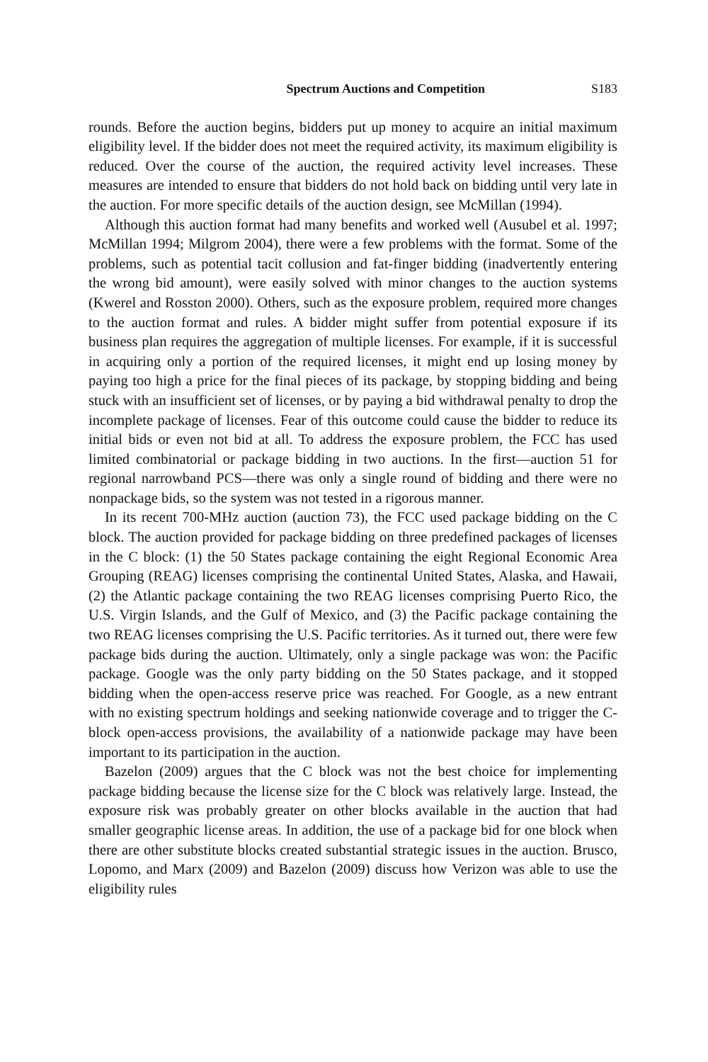Spectrum Auctions and Competition S183
rounds. Before the auction begins, bidders put up money to acquire an initial maximum eligibility level. If the bidder does not meet the required activity, its maximum eligibility is reduced. Over the course of the auction, the required activity level increases. These measures are intended to ensure that bidders do not hold back on bidding until very late in the auction. For more specific details of the auction design, see McMillan (1994).
Although this auction format had many benefits and worked well (Ausubel et al. 1997; McMillan 1994; Milgrom 2004), there were a few problems with the format. Some of the problems, such as potential tacit collusion and fat-finger bidding (inadvertently entering the wrong bid amount), were easily solved with minor changes to the auction systems (Kwerel and Rosston 2000). Others, such as the exposure problem, required more changes to the auction format and rules. A bidder might suffer from potential exposure if its business plan requires the aggregation of multiple licenses. For example, if it is successful in acquiring only a portion of the required licenses, it might end up losing money by paying too high a price for the final pieces of its package, by stopping bidding and being stuck with an insufficient set of licenses, or by paying a bid withdrawal penalty to drop the incomplete package of licenses. Fear of this outcome could cause the bidder to reduce its initial bids or even not bid at all. To address the exposure problem, the FCC has used limited combinatorial or package bidding in two auctions. In the first—auction 51 for regional narrowband PCS—there was only a single round of bidding and there were no nonpackage bids, so the system was not tested in a rigorous manner.
In its recent 700-MHz auction (auction 73), the FCC used package bidding on the C block. The auction provided for package bidding on three predefined packages of licenses in the C block: (1) the 50 States package containing the eight Regional Economic Area Grouping (REAG) licenses comprising the continental United States, Alaska, and Hawaii, (2) the Atlantic package containing the two REAG licenses comprising Puerto Rico, the U.S. Virgin Islands, and the Gulf of Mexico, and (3) the Pacific package containing the two REAG licenses comprising the U.S. Pacific territories. As it turned out, there were few package bids during the auction. Ultimately, only a single package was won: the Pacific package. Google was the only party bidding on the 50 States package, and it stopped bidding when the open-access reserve price was reached. For Google, as a new entrant with no existing spectrum holdings and seeking nationwide coverage and to trigger the C-block open-access provisions, the availability of a nationwide package may have been important to its participation in the auction.
Bazelon (2009) argues that the C block was not the best choice for implementing package bidding because the license size for the C block was relatively large. Instead, the exposure risk was probably greater on other blocks available in the auction that had smaller geographic license areas. In addition, the use of a package bid for one block when there are other substitute blocks created substantial strategic issues in the auction. Brusco, Lopomo, and Marx (2009) and Bazelon (2009) discuss how Verizon was able to use the eligibility rules